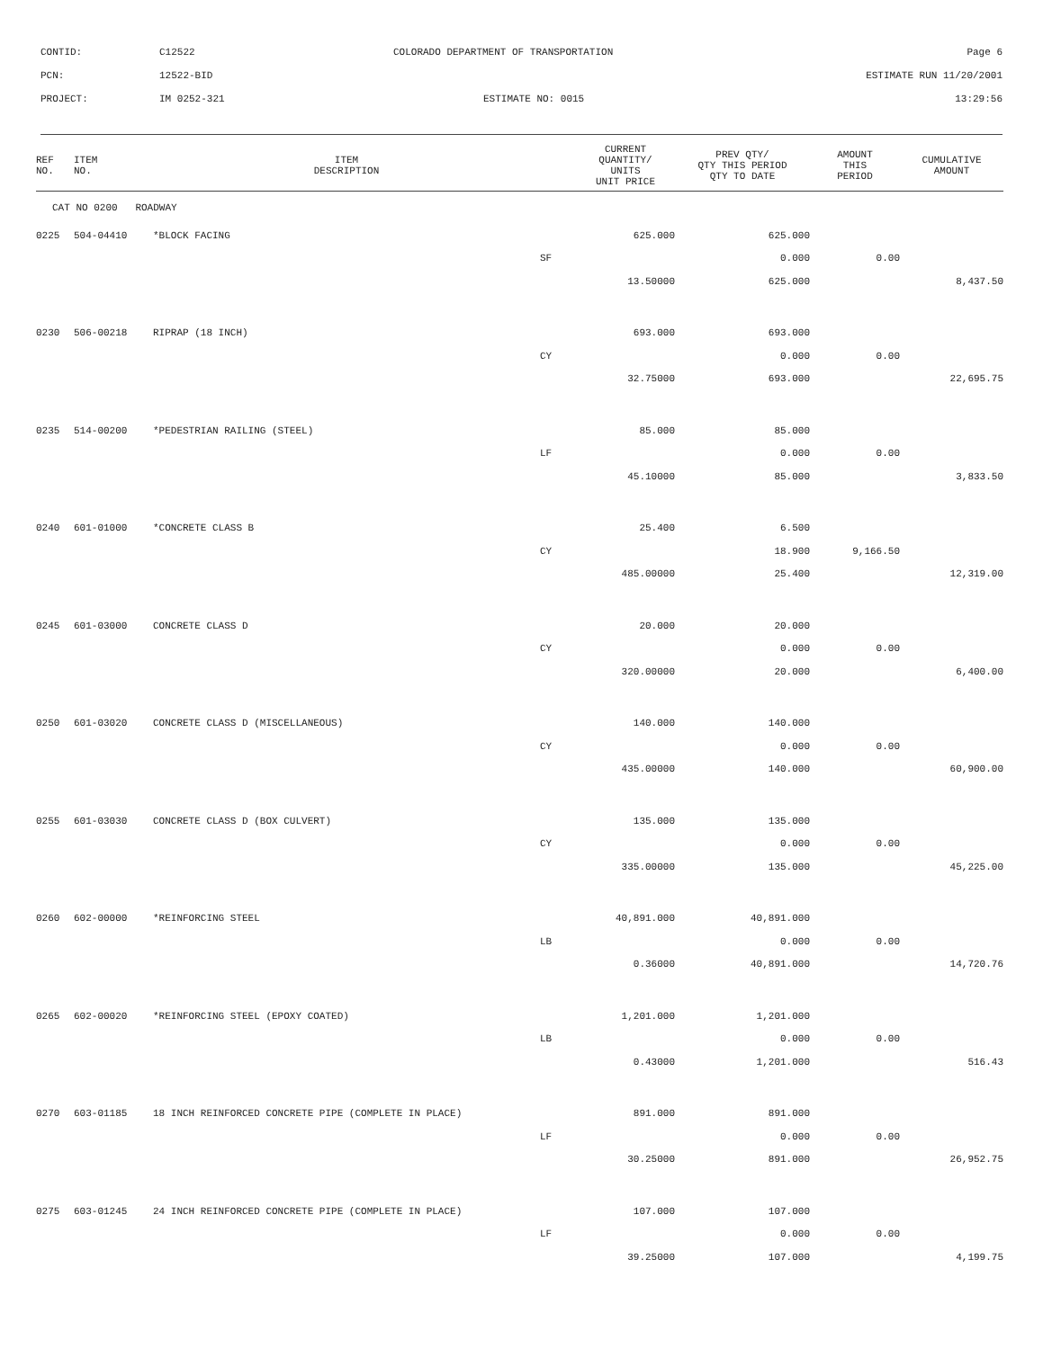CONTID: C12522 COLORADO DEPARTMENT OF TRANSPORTATION Page 6
PCN: 12522-BID ESTIMATE RUN 11/20/2001
PROJECT: IM 0252-321 ESTIMATE NO: 0015 13:29:56
| REF NO. | ITEM NO. | ITEM DESCRIPTION | | CURRENT QUANTITY/ UNITS UNIT PRICE | PREV QTY/ QTY THIS PERIOD QTY TO DATE | AMOUNT THIS PERIOD | CUMULATIVE AMOUNT |
| --- | --- | --- | --- | --- | --- | --- | --- |
| CAT NO 0200 ROADWAY | | | | | | | |
| 0225 | 504-04410 | *BLOCK FACING | | 625.000 | 625.000 | | |
| | | | SF | | 0.000 | 0.00 | |
| | | | | 13.50000 | 625.000 | | 8,437.50 |
| 0230 | 506-00218 | RIPRAP (18 INCH) | | 693.000 | 693.000 | | |
| | | | CY | | 0.000 | 0.00 | |
| | | | | 32.75000 | 693.000 | | 22,695.75 |
| 0235 | 514-00200 | *PEDESTRIAN RAILING (STEEL) | | 85.000 | 85.000 | | |
| | | | LF | | 0.000 | 0.00 | |
| | | | | 45.10000 | 85.000 | | 3,833.50 |
| 0240 | 601-01000 | *CONCRETE CLASS B | | 25.400 | 6.500 | | |
| | | | CY | | 18.900 | 9,166.50 | |
| | | | | 485.00000 | 25.400 | | 12,319.00 |
| 0245 | 601-03000 | CONCRETE CLASS D | | 20.000 | 20.000 | | |
| | | | CY | | 0.000 | 0.00 | |
| | | | | 320.00000 | 20.000 | | 6,400.00 |
| 0250 | 601-03020 | CONCRETE CLASS D (MISCELLANEOUS) | | 140.000 | 140.000 | | |
| | | | CY | | 0.000 | 0.00 | |
| | | | | 435.00000 | 140.000 | | 60,900.00 |
| 0255 | 601-03030 | CONCRETE CLASS D (BOX CULVERT) | | 135.000 | 135.000 | | |
| | | | CY | | 0.000 | 0.00 | |
| | | | | 335.00000 | 135.000 | | 45,225.00 |
| 0260 | 602-00000 | *REINFORCING STEEL | | 40,891.000 | 40,891.000 | | |
| | | | LB | | 0.000 | 0.00 | |
| | | | | 0.36000 | 40,891.000 | | 14,720.76 |
| 0265 | 602-00020 | *REINFORCING STEEL (EPOXY COATED) | | 1,201.000 | 1,201.000 | | |
| | | | LB | | 0.000 | 0.00 | |
| | | | | 0.43000 | 1,201.000 | | 516.43 |
| 0270 | 603-01185 | 18 INCH REINFORCED CONCRETE PIPE (COMPLETE IN PLACE) | | 891.000 | 891.000 | | |
| | | | LF | | 0.000 | 0.00 | |
| | | | | 30.25000 | 891.000 | | 26,952.75 |
| 0275 | 603-01245 | 24 INCH REINFORCED CONCRETE PIPE (COMPLETE IN PLACE) | | 107.000 | 107.000 | | |
| | | | LF | | 0.000 | 0.00 | |
| | | | | 39.25000 | 107.000 | | 4,199.75 |